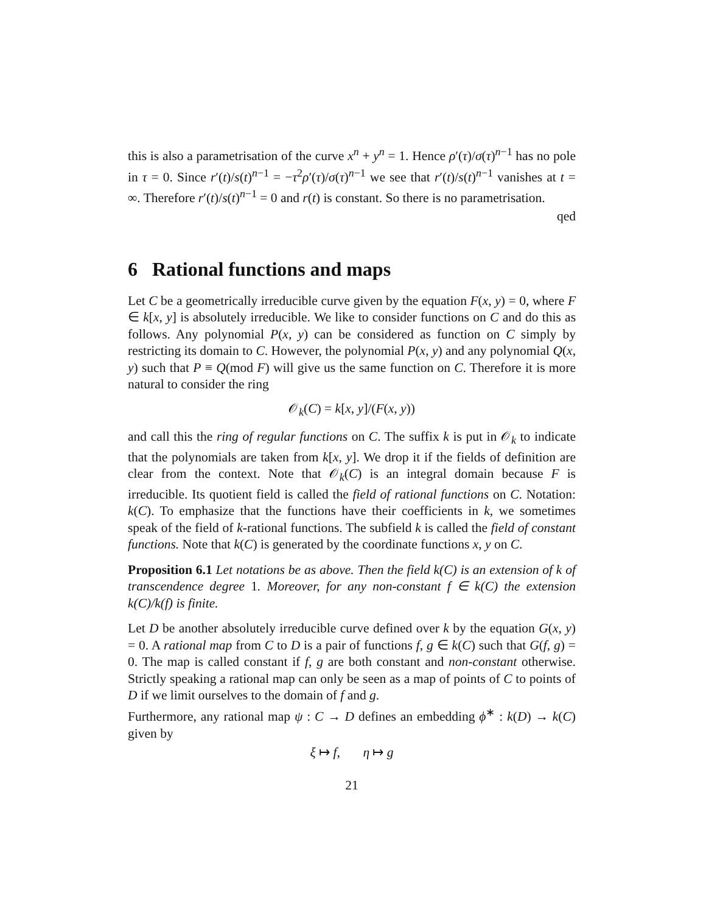this is also a parametrisation of the curve x<sup>n</sup> + y<sup>n</sup> = 1. Hence ρ′(τ)/σ(τ)<sup>n−1</sup> has no pole in τ = 0. Since r′(t)/s(t)<sup>n−1</sup> = −τ<sup>2</sup>ρ′(τ)/σ(τ)<sup>n−1</sup> we see that r′(t)/s(t)<sup>n−1</sup> vanishes at t = ∞. Therefore r′(t)/s(t)<sup>n−1</sup> = 0 and r(t) is constant. So there is no parametrisation.
qed
6 Rational functions and maps
Let C be a geometrically irreducible curve given by the equation F(x, y) = 0, where F ∈ k[x, y] is absolutely irreducible. We like to consider functions on C and do this as follows. Any polynomial P(x, y) can be considered as function on C simply by restricting its domain to C. However, the polynomial P(x, y) and any polynomial Q(x, y) such that P ≡ Q(mod F) will give us the same function on C. Therefore it is more natural to consider the ring
𝒪<sub>k</sub>(C) = k[x, y]/(F(x, y))
and call this the ring of regular functions on C. The suffix k is put in 𝒪<sub>k</sub> to indicate that the polynomials are taken from k[x, y]. We drop it if the fields of definition are clear from the context. Note that 𝒪<sub>k</sub>(C) is an integral domain because F is irreducible. Its quotient field is called the field of rational functions on C. Notation: k(C). To emphasize that the functions have their coefficients in k, we sometimes speak of the field of k-rational functions. The subfield k is called the field of constant functions. Note that k(C) is generated by the coordinate functions x, y on C.
Proposition 6.1 Let notations be as above. Then the field k(C) is an extension of k of transcendence degree 1. Moreover, for any non-constant f ∈ k(C) the extension k(C)/k(f) is finite.
Let D be another absolutely irreducible curve defined over k by the equation G(x, y) = 0. A rational map from C to D is a pair of functions f, g ∈ k(C) such that G(f, g) = 0. The map is called constant if f, g are both constant and non-constant otherwise. Strictly speaking a rational map can only be seen as a map of points of C to points of D if we limit ourselves to the domain of f and g.
Furthermore, any rational map ψ : C → D defines an embedding ϕ<sup>∗</sup> : k(D) → k(C) given by
ξ ↦ f, η ↦ g
21